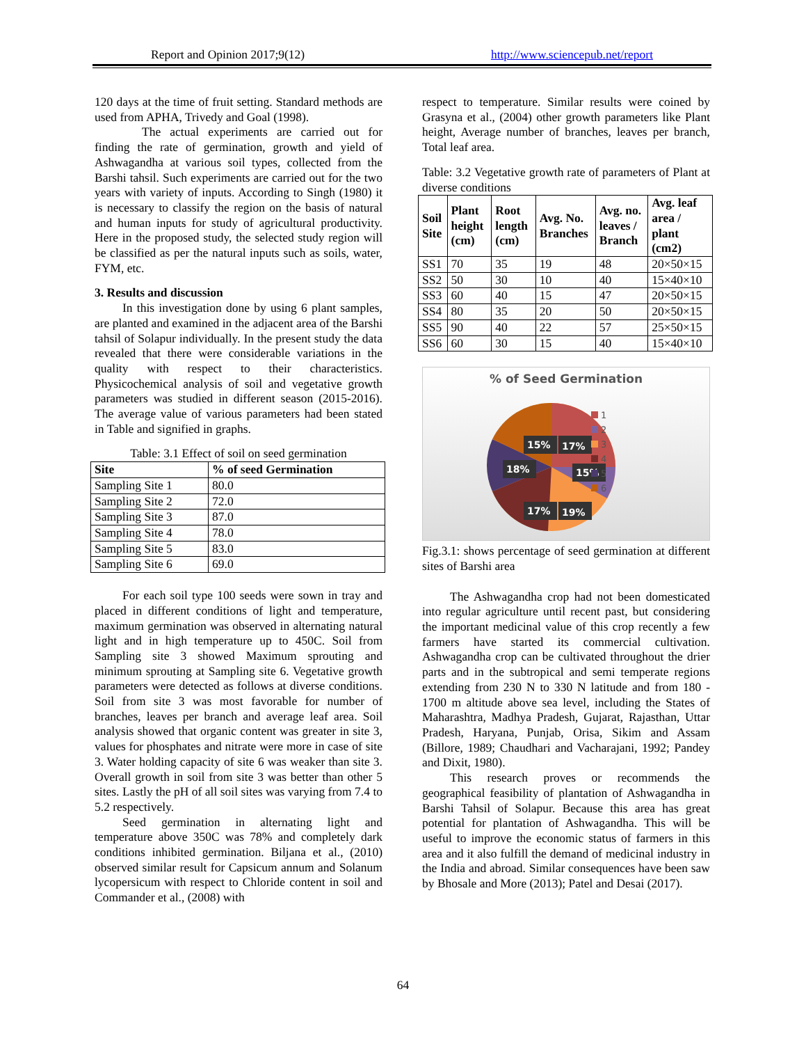Report and Opinion 2017;9(12) http://www.sciencepub.net/report
120 days at the time of fruit setting. Standard methods are used from APHA, Trivedy and Goal (1998).
The actual experiments are carried out for finding the rate of germination, growth and yield of Ashwagandha at various soil types, collected from the Barshi tahsil. Such experiments are carried out for the two years with variety of inputs. According to Singh (1980) it is necessary to classify the region on the basis of natural and human inputs for study of agricultural productivity. Here in the proposed study, the selected study region will be classified as per the natural inputs such as soils, water, FYM, etc.
3. Results and discussion
In this investigation done by using 6 plant samples, are planted and examined in the adjacent area of the Barshi tahsil of Solapur individually. In the present study the data revealed that there were considerable variations in the quality with respect to their characteristics. Physicochemical analysis of soil and vegetative growth parameters was studied in different season (2015-2016). The average value of various parameters had been stated in Table and signified in graphs.
Table: 3.1 Effect of soil on seed germination
| Site | % of seed Germination |
| --- | --- |
| Sampling Site 1 | 80.0 |
| Sampling Site 2 | 72.0 |
| Sampling Site 3 | 87.0 |
| Sampling Site 4 | 78.0 |
| Sampling Site 5 | 83.0 |
| Sampling Site 6 | 69.0 |
For each soil type 100 seeds were sown in tray and placed in different conditions of light and temperature, maximum germination was observed in alternating natural light and in high temperature up to 450C. Soil from Sampling site 3 showed Maximum sprouting and minimum sprouting at Sampling site 6. Vegetative growth parameters were detected as follows at diverse conditions. Soil from site 3 was most favorable for number of branches, leaves per branch and average leaf area. Soil analysis showed that organic content was greater in site 3, values for phosphates and nitrate were more in case of site 3. Water holding capacity of site 6 was weaker than site 3. Overall growth in soil from site 3 was better than other 5 sites. Lastly the pH of all soil sites was varying from 7.4 to 5.2 respectively.
Seed germination in alternating light and temperature above 350C was 78% and completely dark conditions inhibited germination. Biljana et al., (2010) observed similar result for Capsicum annum and Solanum lycopersicum with respect to Chloride content in soil and Commander et al., (2008) with
respect to temperature. Similar results were coined by Grasyna et al., (2004) other growth parameters like Plant height, Average number of branches, leaves per branch, Total leaf area.
Table: 3.2 Vegetative growth rate of parameters of Plant at diverse conditions
| Soil Site | Plant height (cm) | Root length (cm) | Avg. No. Branches | Avg. no. leaves / Branch | Avg. leaf area / plant (cm2) |
| --- | --- | --- | --- | --- | --- |
| SS1 | 70 | 35 | 19 | 48 | 20×50×15 |
| SS2 | 50 | 30 | 10 | 40 | 15×40×10 |
| SS3 | 60 | 40 | 15 | 47 | 20×50×15 |
| SS4 | 80 | 35 | 20 | 50 | 20×50×15 |
| SS5 | 90 | 40 | 22 | 57 | 25×50×15 |
| SS6 | 60 | 30 | 15 | 40 | 15×40×10 |
% of Seed Germination
15%
17%
18%
15%
17%
19%
1
2
3
4
5
6
Fig.3.1: shows percentage of seed germination at different sites of Barshi area
The Ashwagandha crop had not been domesticated into regular agriculture until recent past, but considering the important medicinal value of this crop recently a few farmers have started its commercial cultivation. Ashwagandha crop can be cultivated throughout the drier parts and in the subtropical and semi temperate regions extending from 230 N to 330 N latitude and from 180 - 1700 m altitude above sea level, including the States of Maharashtra, Madhya Pradesh, Gujarat, Rajasthan, Uttar Pradesh, Haryana, Punjab, Orisa, Sikim and Assam (Billore, 1989; Chaudhari and Vacharajani, 1992; Pandey and Dixit, 1980).
This research proves or recommends the geographical feasibility of plantation of Ashwagandha in Barshi Tahsil of Solapur. Because this area has great potential for plantation of Ashwagandha. This will be useful to improve the economic status of farmers in this area and it also fulfill the demand of medicinal industry in the India and abroad. Similar consequences have been saw by Bhosale and More (2013); Patel and Desai (2017).
64